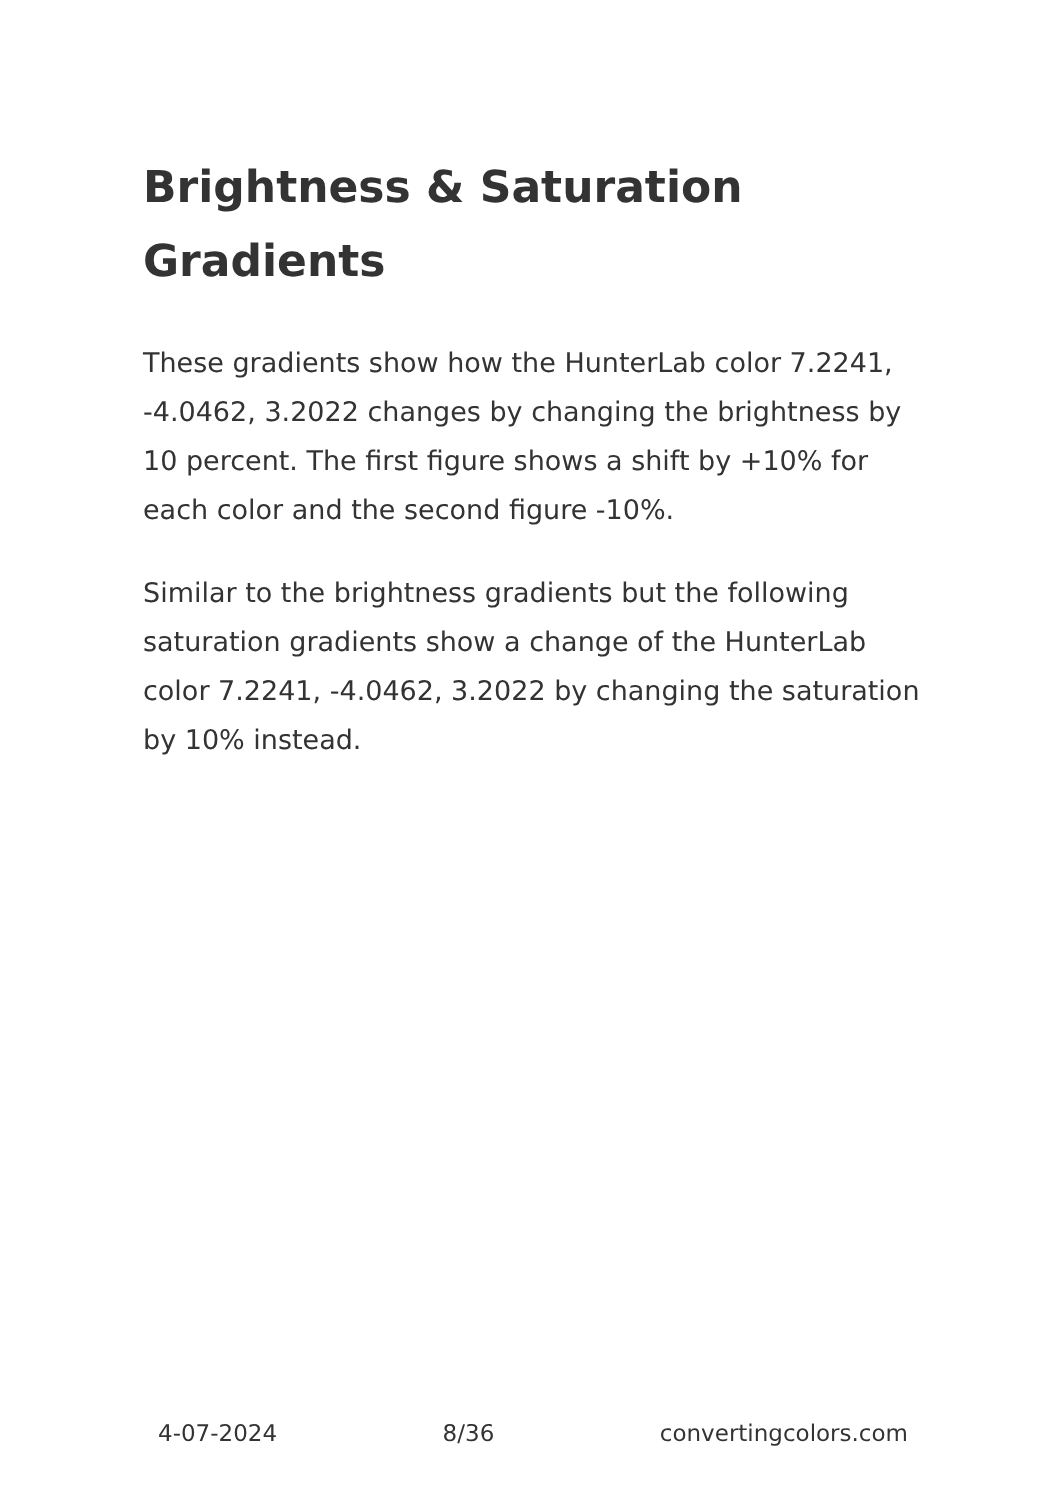Brightness & Saturation Gradients
These gradients show how the HunterLab color 7.2241, -4.0462, 3.2022 changes by changing the brightness by 10 percent. The first figure shows a shift by +10% for each color and the second figure -10%.
Similar to the brightness gradients but the following saturation gradients show a change of the HunterLab color 7.2241, -4.0462, 3.2022 by changing the saturation by 10% instead.
4-07-2024 8/36 convertingcolors.com